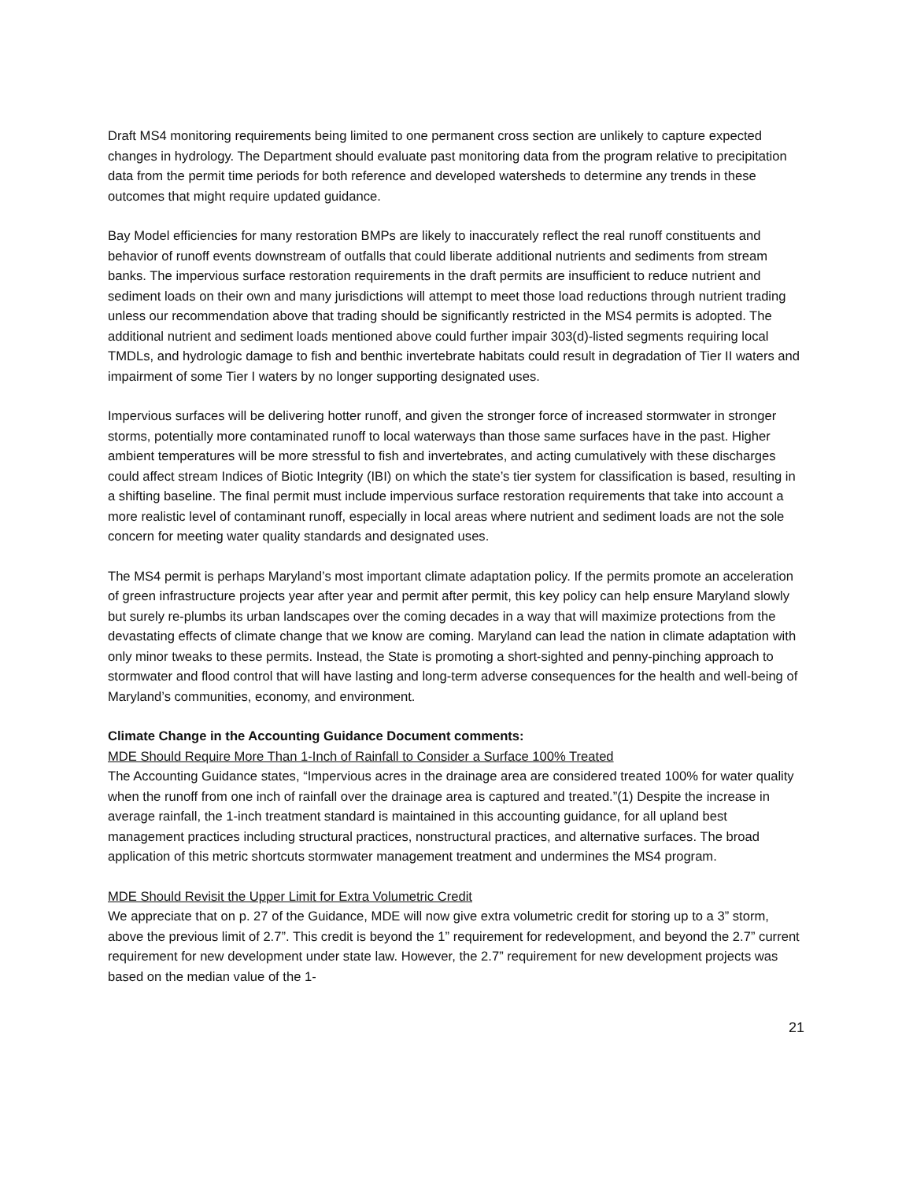Draft MS4 monitoring requirements being limited to one permanent cross section are unlikely to capture expected changes in hydrology. The Department should evaluate past monitoring data from the program relative to precipitation data from the permit time periods for both reference and developed watersheds to determine any trends in these outcomes that might require updated guidance.
Bay Model efficiencies for many restoration BMPs are likely to inaccurately reflect the real runoff constituents and behavior of runoff events downstream of outfalls that could liberate additional nutrients and sediments from stream banks. The impervious surface restoration requirements in the draft permits are insufficient to reduce nutrient and sediment loads on their own and many jurisdictions will attempt to meet those load reductions through nutrient trading unless our recommendation above that trading should be significantly restricted in the MS4 permits is adopted. The additional nutrient and sediment loads mentioned above could further impair 303(d)-listed segments requiring local TMDLs, and hydrologic damage to fish and benthic invertebrate habitats could result in degradation of Tier II waters and impairment of some Tier I waters by no longer supporting designated uses.
Impervious surfaces will be delivering hotter runoff, and given the stronger force of increased stormwater in stronger storms, potentially more contaminated runoff to local waterways than those same surfaces have in the past. Higher ambient temperatures will be more stressful to fish and invertebrates, and acting cumulatively with these discharges could affect stream Indices of Biotic Integrity (IBI) on which the state’s tier system for classification is based, resulting in a shifting baseline. The final permit must include impervious surface restoration requirements that take into account a more realistic level of contaminant runoff, especially in local areas where nutrient and sediment loads are not the sole concern for meeting water quality standards and designated uses.
The MS4 permit is perhaps Maryland’s most important climate adaptation policy. If the permits promote an acceleration of green infrastructure projects year after year and permit after permit, this key policy can help ensure Maryland slowly but surely re-plumbs its urban landscapes over the coming decades in a way that will maximize protections from the devastating effects of climate change that we know are coming. Maryland can lead the nation in climate adaptation with only minor tweaks to these permits. Instead, the State is promoting a short-sighted and penny-pinching approach to stormwater and flood control that will have lasting and long-term adverse consequences for the health and well-being of Maryland’s communities, economy, and environment.
Climate Change in the Accounting Guidance Document comments:
MDE Should Require More Than 1-Inch of Rainfall to Consider a Surface 100% Treated
The Accounting Guidance states, “Impervious acres in the drainage area are considered treated 100% for water quality when the runoff from one inch of rainfall over the drainage area is captured and treated.”(1) Despite the increase in average rainfall, the 1-inch treatment standard is maintained in this accounting guidance, for all upland best management practices including structural practices, nonstructural practices, and alternative surfaces. The broad application of this metric shortcuts stormwater management treatment and undermines the MS4 program.
MDE Should Revisit the Upper Limit for Extra Volumetric Credit
We appreciate that on p. 27 of the Guidance, MDE will now give extra volumetric credit for storing up to a 3” storm, above the previous limit of 2.7”. This credit is beyond the 1” requirement for redevelopment, and beyond the 2.7” current requirement for new development under state law. However, the 2.7” requirement for new development projects was based on the median value of the 1-
21